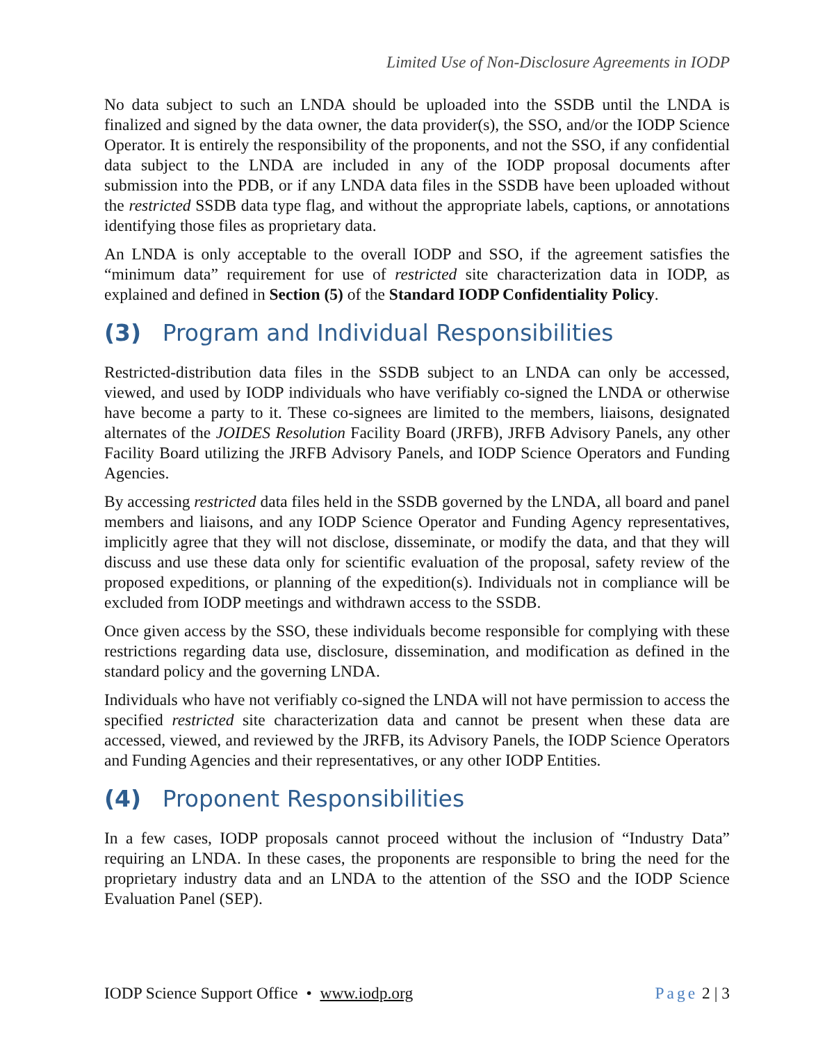Limited Use of Non-Disclosure Agreements in IODP
No data subject to such an LNDA should be uploaded into the SSDB until the LNDA is finalized and signed by the data owner, the data provider(s), the SSO, and/or the IODP Science Operator. It is entirely the responsibility of the proponents, and not the SSO, if any confidential data subject to the LNDA are included in any of the IODP proposal documents after submission into the PDB, or if any LNDA data files in the SSDB have been uploaded without the restricted SSDB data type flag, and without the appropriate labels, captions, or annotations identifying those files as proprietary data.
An LNDA is only acceptable to the overall IODP and SSO, if the agreement satisfies the “minimum data” requirement for use of restricted site characterization data in IODP, as explained and defined in Section (5) of the Standard IODP Confidentiality Policy.
(3) Program and Individual Responsibilities
Restricted-distribution data files in the SSDB subject to an LNDA can only be accessed, viewed, and used by IODP individuals who have verifiably co-signed the LNDA or otherwise have become a party to it. These co-signees are limited to the members, liaisons, designated alternates of the JOIDES Resolution Facility Board (JRFB), JRFB Advisory Panels, any other Facility Board utilizing the JRFB Advisory Panels, and IODP Science Operators and Funding Agencies.
By accessing restricted data files held in the SSDB governed by the LNDA, all board and panel members and liaisons, and any IODP Science Operator and Funding Agency representatives, implicitly agree that they will not disclose, disseminate, or modify the data, and that they will discuss and use these data only for scientific evaluation of the proposal, safety review of the proposed expeditions, or planning of the expedition(s). Individuals not in compliance will be excluded from IODP meetings and withdrawn access to the SSDB.
Once given access by the SSO, these individuals become responsible for complying with these restrictions regarding data use, disclosure, dissemination, and modification as defined in the standard policy and the governing LNDA.
Individuals who have not verifiably co-signed the LNDA will not have permission to access the specified restricted site characterization data and cannot be present when these data are accessed, viewed, and reviewed by the JRFB, its Advisory Panels, the IODP Science Operators and Funding Agencies and their representatives, or any other IODP Entities.
(4) Proponent Responsibilities
In a few cases, IODP proposals cannot proceed without the inclusion of “Industry Data” requiring an LNDA. In these cases, the proponents are responsible to bring the need for the proprietary industry data and an LNDA to the attention of the SSO and the IODP Science Evaluation Panel (SEP).
IODP Science Support Office • www.iodp.org Page 2 | 3